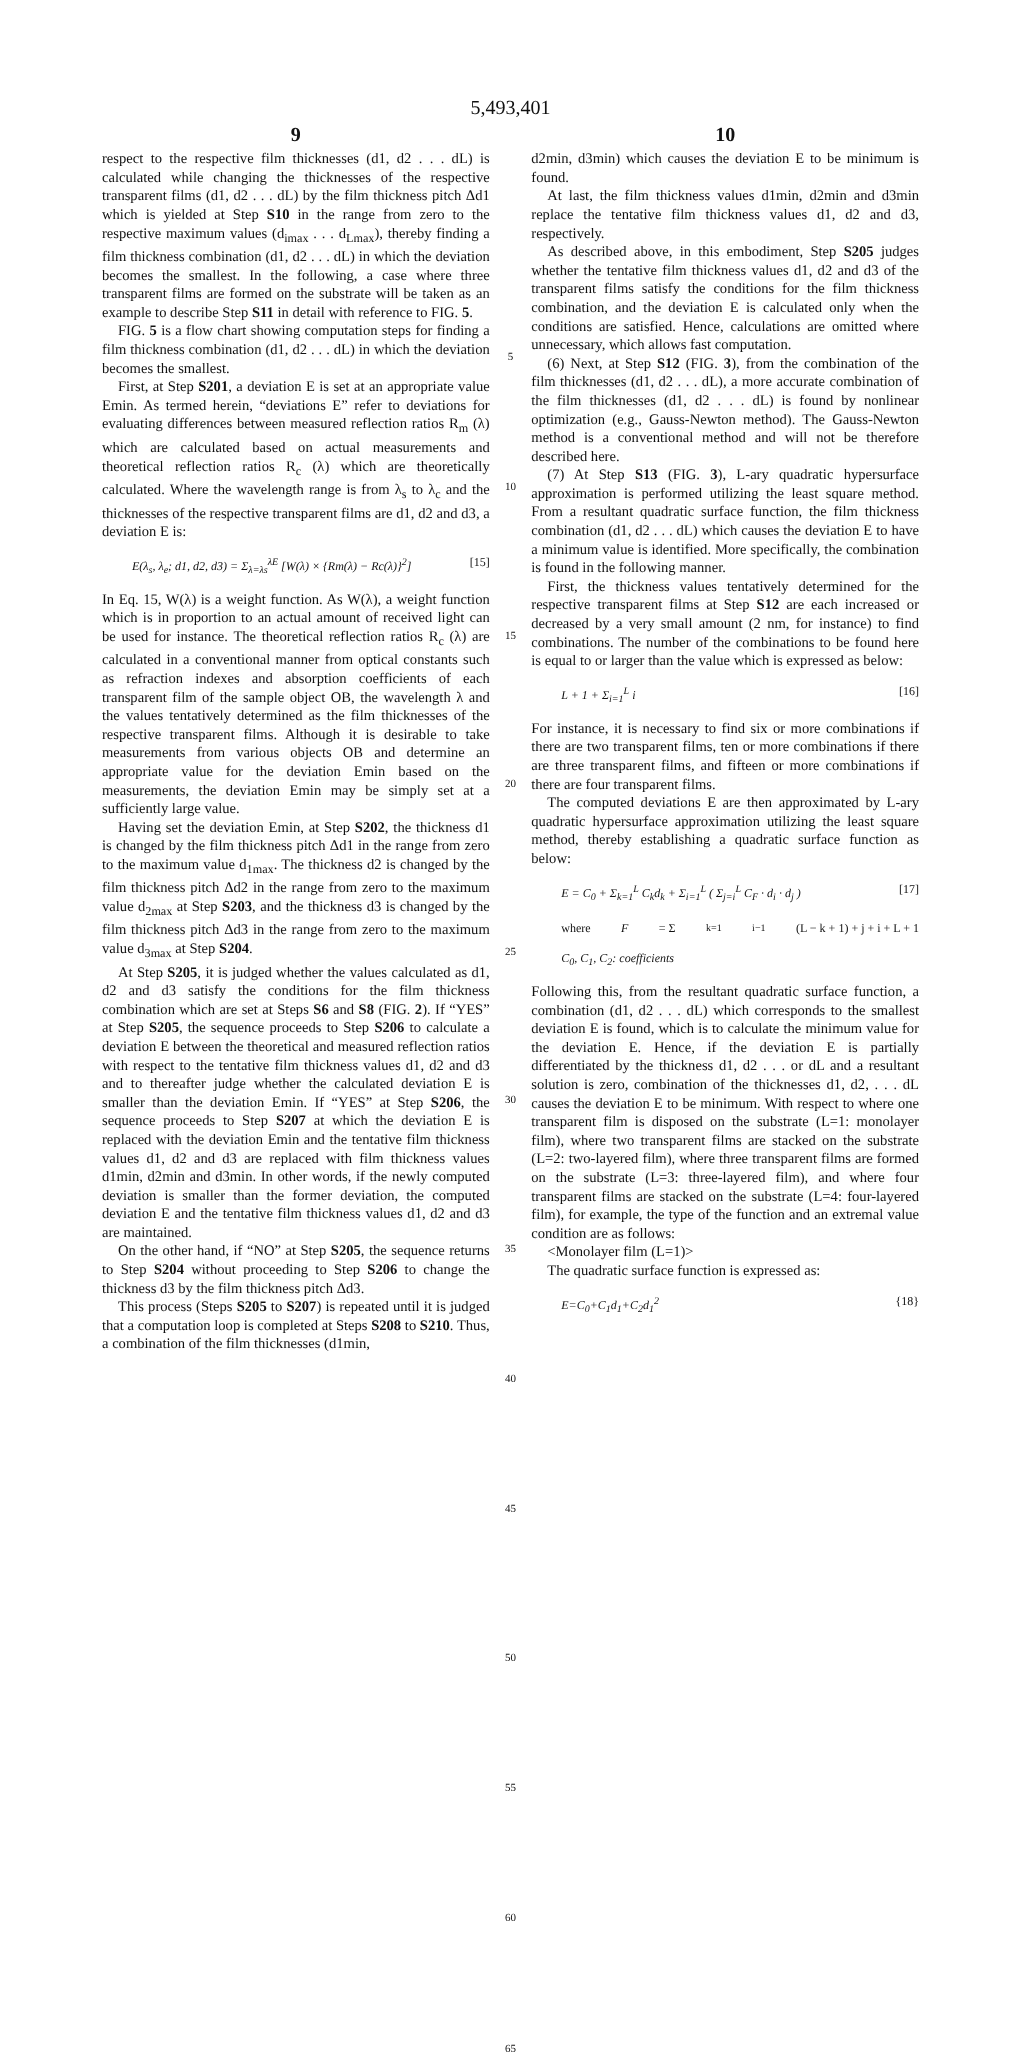5,493,401
9
respect to the respective film thicknesses (d1, d2 . . . dL) is calculated while changing the thicknesses of the respective transparent films (d1, d2 . . . dL) by the film thickness pitch Δd1 which is yielded at Step S10 in the range from zero to the respective maximum values (d<sub>imax</sub> . . . d<sub>Lmax</sub>), thereby finding a film thickness combination (d1, d2 . . . dL) in which the deviation becomes the smallest. In the following, a case where three transparent films are formed on the substrate will be taken as an example to describe Step S11 in detail with reference to FIG. 5.
FIG. 5 is a flow chart showing computation steps for finding a film thickness combination (d1, d2 . . . dL) in which the deviation becomes the smallest.
First, at Step S201, a deviation E is set at an appropriate value Emin. As termed herein, “deviations E” refer to deviations for evaluating differences between measured reflection ratios R<sub>m</sub> (λ) which are calculated based on actual measurements and theoretical reflection ratios R<sub>c</sub> (λ) which are theoretically calculated. Where the wavelength range is from λ<sub>s</sub> to λ<sub>c</sub> and the thicknesses of the respective transparent films are d1, d2 and d3, a deviation E is:
E(λ<sub>s</sub>, λ<sub>e</sub>; d1, d2, d3) = Σ<sub>λ=λs</sub><sup>λE</sup> [W(λ) × {Rm(λ) − Rc(λ)}<sup>2</sup>] [15]
In Eq. 15, W(λ) is a weight function. As W(λ), a weight function which is in proportion to an actual amount of received light can be used for instance. The theoretical reflection ratios R<sub>c</sub> (λ) are calculated in a conventional manner from optical constants such as refraction indexes and absorption coefficients of each transparent film of the sample object OB, the wavelength λ and the values tentatively determined as the film thicknesses of the respective transparent films. Although it is desirable to take measurements from various objects OB and determine an appropriate value for the deviation Emin based on the measurements, the deviation Emin may be simply set at a sufficiently large value.
Having set the deviation Emin, at Step S202, the thickness d1 is changed by the film thickness pitch Δd1 in the range from zero to the maximum value d<sub>1max</sub>. The thickness d2 is changed by the film thickness pitch Δd2 in the range from zero to the maximum value d<sub>2max</sub> at Step S203, and the thickness d3 is changed by the film thickness pitch Δd3 in the range from zero to the maximum value d<sub>3max</sub> at Step S204.
At Step S205, it is judged whether the values calculated as d1, d2 and d3 satisfy the conditions for the film thickness combination which are set at Steps S6 and S8 (FIG. 2). If “YES” at Step S205, the sequence proceeds to Step S206 to calculate a deviation E between the theoretical and measured reflection ratios with respect to the tentative film thickness values d1, d2 and d3 and to thereafter judge whether the calculated deviation E is smaller than the deviation Emin. If “YES” at Step S206, the sequence proceeds to Step S207 at which the deviation E is replaced with the deviation Emin and the tentative film thickness values d1, d2 and d3 are replaced with film thickness values d1min, d2min and d3min. In other words, if the newly computed deviation is smaller than the former deviation, the computed deviation E and the tentative film thickness values d1, d2 and d3 are maintained.
On the other hand, if “NO” at Step S205, the sequence returns to Step S204 without proceeding to Step S206 to change the thickness d3 by the film thickness pitch Δd3.
This process (Steps S205 to S207) is repeated until it is judged that a computation loop is completed at Steps S208 to S210. Thus, a combination of the film thicknesses (d1min,
5
10
15
20
25
30
35
40
45
50
55
60
65
10
d2min, d3min) which causes the deviation E to be minimum is found.
At last, the film thickness values d1min, d2min and d3min replace the tentative film thickness values d1, d2 and d3, respectively.
As described above, in this embodiment, Step S205 judges whether the tentative film thickness values d1, d2 and d3 of the transparent films satisfy the conditions for the film thickness combination, and the deviation E is calculated only when the conditions are satisfied. Hence, calculations are omitted where unnecessary, which allows fast computation.
(6) Next, at Step S12 (FIG. 3), from the combination of the film thicknesses (d1, d2 . . . dL), a more accurate combination of the film thicknesses (d1, d2 . . . dL) is found by nonlinear optimization (e.g., Gauss-Newton method). The Gauss-Newton method is a conventional method and will not be therefore described here.
(7) At Step S13 (FIG. 3), L-ary quadratic hypersurface approximation is performed utilizing the least square method. From a resultant quadratic surface function, the film thickness combination (d1, d2 . . . dL) which causes the deviation E to have a minimum value is identified. More specifically, the combination is found in the following manner.
First, the thickness values tentatively determined for the respective transparent films at Step S12 are each increased or decreased by a very small amount (2 nm, for instance) to find combinations. The number of the combinations to be found here is equal to or larger than the value which is expressed as below:
L + 1 + Σ<sub>i=1</sub><sup>L</sup> i [16]
For instance, it is necessary to find six or more combinations if there are two transparent films, ten or more combinations if there are three transparent films, and fifteen or more combinations if there are four transparent films.
The computed deviations E are then approximated by L-ary quadratic hypersurface approximation utilizing the least square method, thereby establishing a quadratic surface function as below:
E = C<sub>0</sub> + Σ<sub>k=1</sub><sup>L</sup> C<sub>k</sub>d<sub>k</sub> + Σ<sub>i=1</sub><sup>L</sup> ( Σ<sub>j=i</sub><sup>L</sup> C<sub>F</sub> · d<sub>i</sub> · d<sub>j</sub> ) [17]
where F = Σ<sub>k=1</sub><sup>i−1</sup> (L − k + 1) + j + i + L + 1
C<sub>0</sub>, C<sub>1</sub>, C<sub>2</sub>: coefficients
Following this, from the resultant quadratic surface function, a combination (d1, d2 . . . dL) which corresponds to the smallest deviation E is found, which is to calculate the minimum value for the deviation E. Hence, if the deviation E is partially differentiated by the thickness d1, d2 . . . or dL and a resultant solution is zero, combination of the thicknesses d1, d2, . . . dL causes the deviation E to be minimum. With respect to where one transparent film is disposed on the substrate (L=1: monolayer film), where two transparent films are stacked on the substrate (L=2: two-layered film), where three transparent films are formed on the substrate (L=3: three-layered film), and where four transparent films are stacked on the substrate (L=4: four-layered film), for example, the type of the function and an extremal value condition are as follows:
<Monolayer film (L=1)>
The quadratic surface function is expressed as:
E=C<sub>0</sub>+C<sub>1</sub>d<sub>1</sub>+C<sub>2</sub>d<sub>1</sub><sup>2</sup> {18}